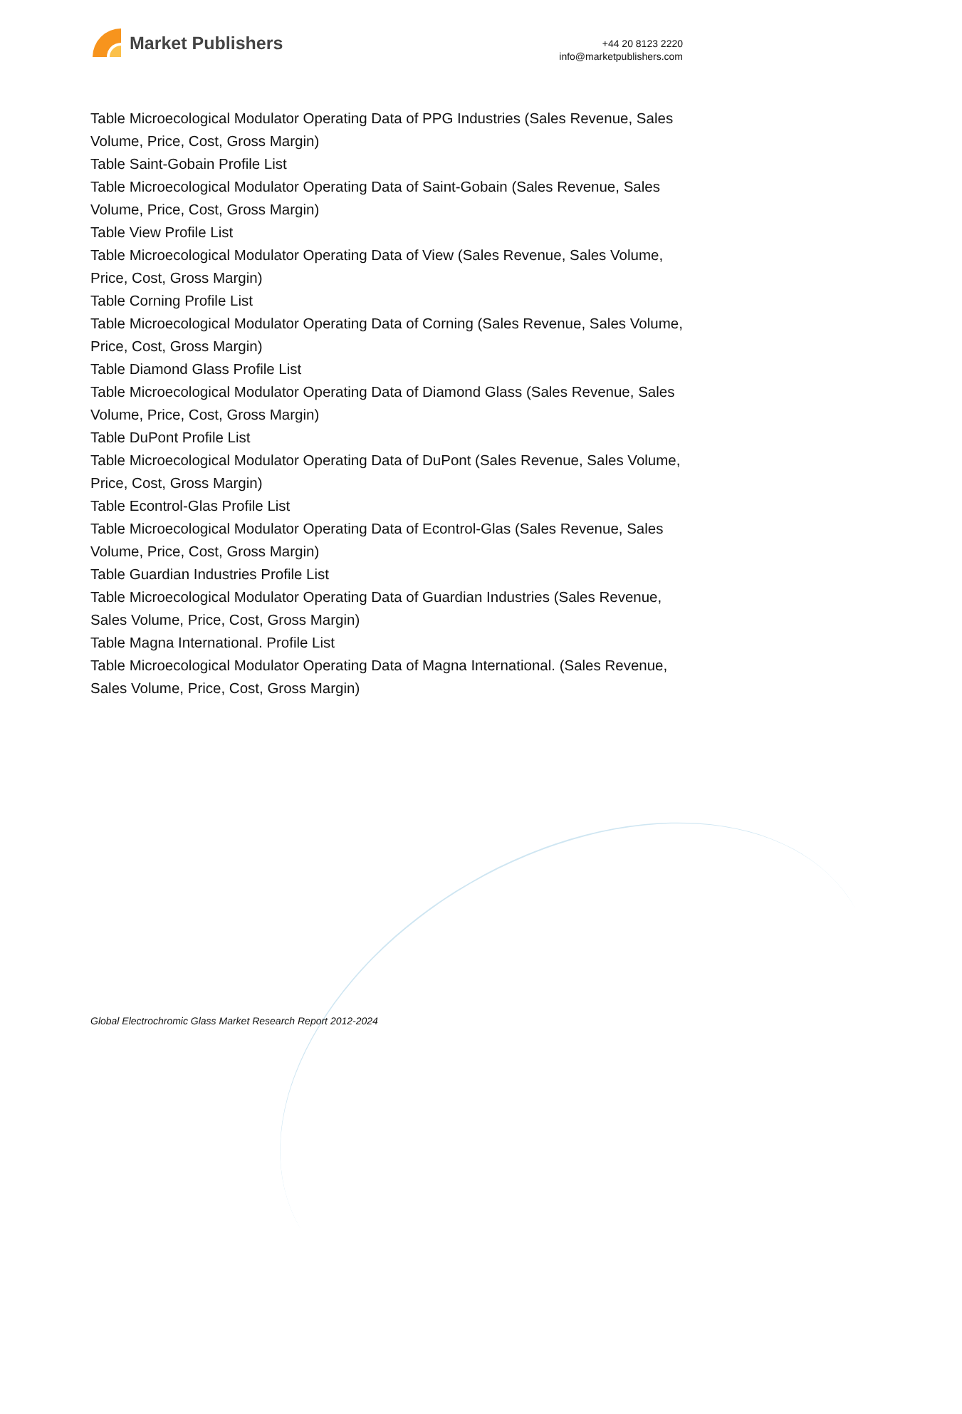Market Publishers
+44 20 8123 2220
info@marketpublishers.com
Table Microecological Modulator Operating Data of PPG Industries (Sales Revenue, Sales Volume, Price, Cost, Gross Margin)
Table Saint-Gobain Profile List
Table Microecological Modulator Operating Data of Saint-Gobain (Sales Revenue, Sales Volume, Price, Cost, Gross Margin)
Table View Profile List
Table Microecological Modulator Operating Data of View (Sales Revenue, Sales Volume, Price, Cost, Gross Margin)
Table Corning Profile List
Table Microecological Modulator Operating Data of Corning (Sales Revenue, Sales Volume, Price, Cost, Gross Margin)
Table Diamond Glass Profile List
Table Microecological Modulator Operating Data of Diamond Glass (Sales Revenue, Sales Volume, Price, Cost, Gross Margin)
Table DuPont Profile List
Table Microecological Modulator Operating Data of DuPont (Sales Revenue, Sales Volume, Price, Cost, Gross Margin)
Table Econtrol-Glas Profile List
Table Microecological Modulator Operating Data of Econtrol-Glas (Sales Revenue, Sales Volume, Price, Cost, Gross Margin)
Table Guardian Industries Profile List
Table Microecological Modulator Operating Data of Guardian Industries (Sales Revenue, Sales Volume, Price, Cost, Gross Margin)
Table Magna International. Profile List
Table Microecological Modulator Operating Data of Magna International. (Sales Revenue, Sales Volume, Price, Cost, Gross Margin)
Global Electrochromic Glass Market Research Report 2012-2024